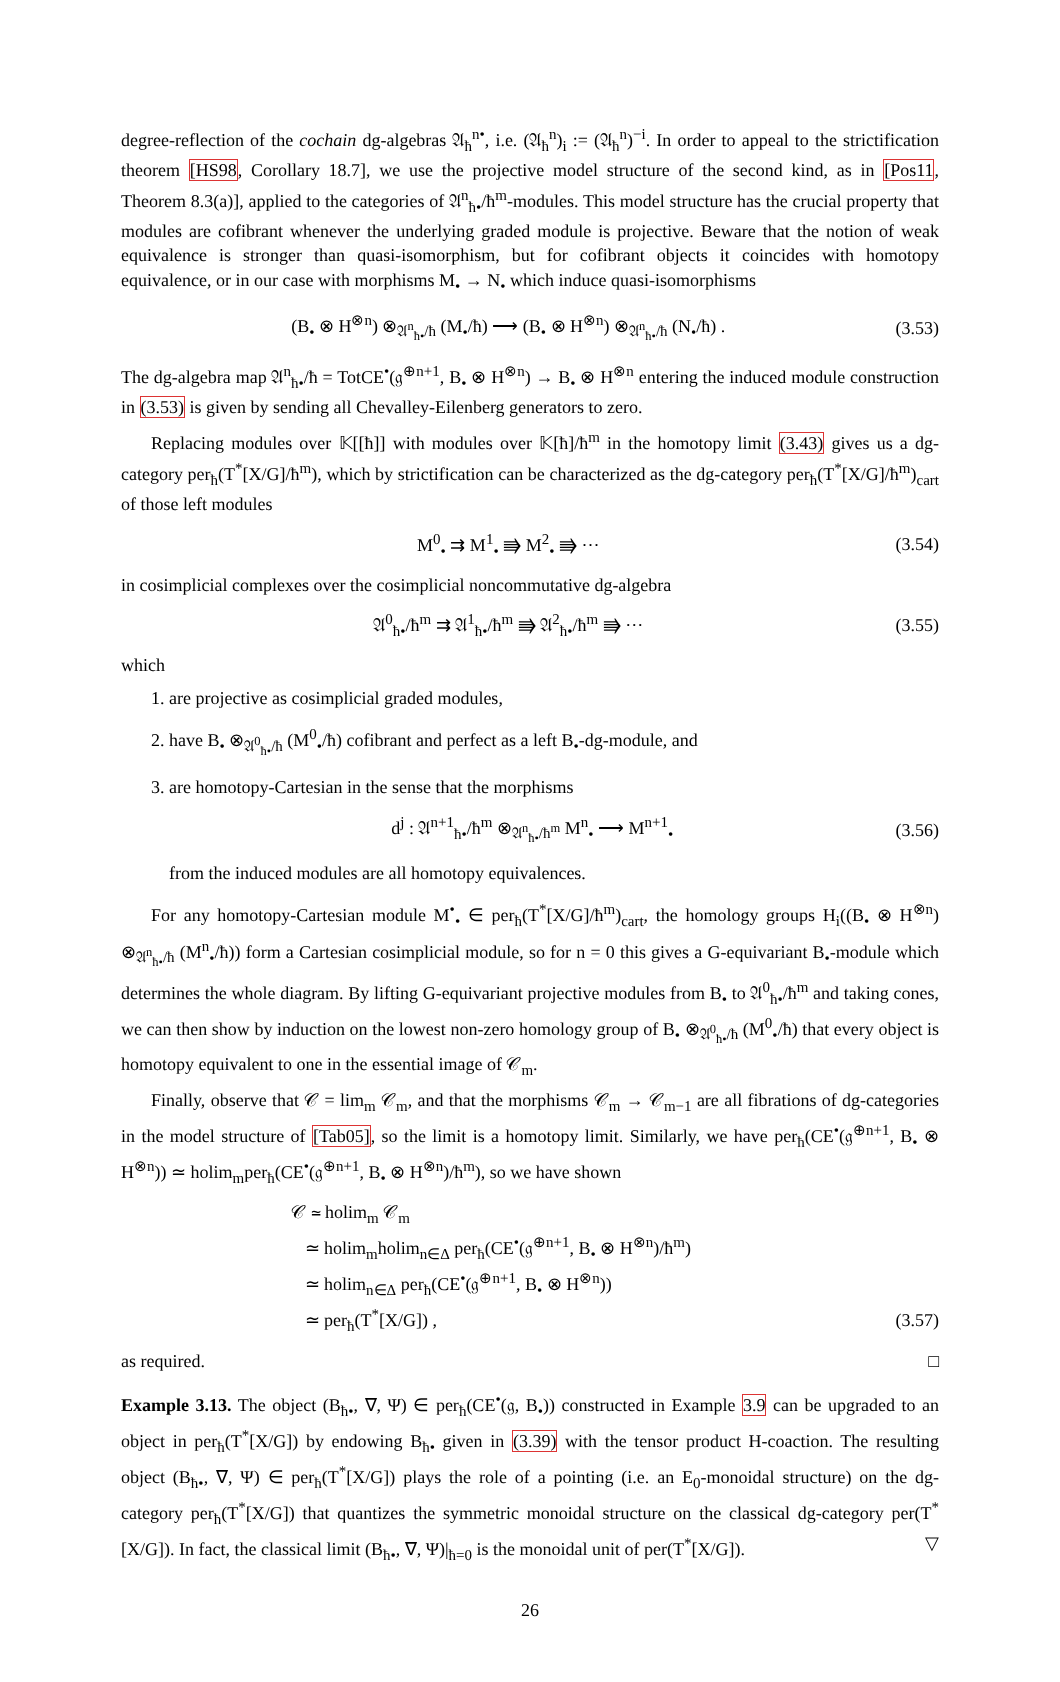degree-reflection of the cochain dg-algebras 𝔄<sub>ħ</sub><sup>n•</sup>, i.e. (𝔄<sub>ħ</sub><sup>n</sup>)<sub>i</sub> := (𝔄<sub>ħ</sub><sup>n</sup>)<sup>−i</sup>. In order to appeal to the strictification theorem [HS98, Corollary 18.7], we use the projective model structure of the second kind, as in [Pos11, Theorem 8.3(a)], applied to the categories of 𝔄<sup>n</sup><sub>ħ•</sub>/ħ<sup>m</sup>-modules. This model structure has the crucial property that modules are cofibrant whenever the underlying graded module is projective. Beware that the notion of weak equivalence is stronger than quasi-isomorphism, but for cofibrant objects it coincides with homotopy equivalence, or in our case with morphisms M<sub>•</sub> → N<sub>•</sub> which induce quasi-isomorphisms
(B<sub>•</sub> ⊗ H<sup>⊗n</sup>) ⊗<sub>𝔄<sup>n</sup><sub>ħ•</sub>/ħ</sub> (M<sub>•</sub>/ħ) ⟶ (B<sub>•</sub> ⊗ H<sup>⊗n</sup>) ⊗<sub>𝔄<sup>n</sup><sub>ħ•</sub>/ħ</sub> (N<sub>•</sub>/ħ) . (3.53)
The dg-algebra map 𝔄<sup>n</sup><sub>ħ•</sub>/ħ = TotCE<sup>•</sup>(𝔤<sup>⊕n+1</sup>, B<sub>•</sub> ⊗ H<sup>⊗n</sup>) → B<sub>•</sub> ⊗ H<sup>⊗n</sup> entering the induced module construction in (3.53) is given by sending all Chevalley-Eilenberg generators to zero.
Replacing modules over 𝕂[[ħ]] with modules over 𝕂[ħ]/ħ<sup>m</sup> in the homotopy limit (3.43) gives us a dg-category per<sub>ħ</sub>(T<sup>*</sup>[X/G]/ħ<sup>m</sup>), which by strictification can be characterized as the dg-category per<sub>ħ</sub>(T<sup>*</sup>[X/G]/ħ<sup>m</sup>)<sub>cart</sub> of those left modules
M<sup>0</sup><sub>•</sub> ⇉ M<sup>1</sup><sub>•</sub> ⭆ M<sup>2</sup><sub>•</sub> ⭆ ··· (3.54)
in cosimplicial complexes over the cosimplicial noncommutative dg-algebra
𝔄<sup>0</sup><sub>ħ•</sub>/ħ<sup>m</sup> ⇉ 𝔄<sup>1</sup><sub>ħ•</sub>/ħ<sup>m</sup> ⭆ 𝔄<sup>2</sup><sub>ħ•</sub>/ħ<sup>m</sup> ⭆ ··· (3.55)
which
1. are projective as cosimplicial graded modules,
2. have B<sub>•</sub> ⊗<sub>𝔄<sup>0</sup><sub>ħ•</sub>/ħ</sub> (M<sup>0</sup><sub>•</sub>/ħ) cofibrant and perfect as a left B<sub>•</sub>-dg-module, and
3. are homotopy-Cartesian in the sense that the morphisms
d<sup>j</sup> : 𝔄<sup>n+1</sup><sub>ħ•</sub>/ħ<sup>m</sup> ⊗<sub>𝔄<sup>n</sup><sub>ħ•</sub>/ħ<sup>m</sup></sub> M<sup>n</sup><sub>•</sub> ⟶ M<sup>n+1</sup><sub>•</sub> (3.56)
from the induced modules are all homotopy equivalences.
For any homotopy-Cartesian module M<sup>•</sup><sub>•</sub> ∈ per<sub>ħ</sub>(T<sup>*</sup>[X/G]/ħ<sup>m</sup>)<sub>cart</sub>, the homology groups H<sub>i</sub>((B<sub>•</sub> ⊗ H<sup>⊗n</sup>) ⊗<sub>𝔄<sup>n</sup><sub>ħ•</sub>/ħ</sub> (M<sup>n</sup><sub>•</sub>/ħ)) form a Cartesian cosimplicial module, so for n = 0 this gives a G-equivariant B<sub>•</sub>-module which determines the whole diagram. By lifting G-equivariant projective modules from B<sub>•</sub> to 𝔄<sup>0</sup><sub>ħ•</sub>/ħ<sup>m</sup> and taking cones, we can then show by induction on the lowest non-zero homology group of B<sub>•</sub> ⊗<sub>𝔄<sup>0</sup><sub>ħ•</sub>/ħ</sub> (M<sup>0</sup><sub>•</sub>/ħ) that every object is homotopy equivalent to one in the essential image of 𝒞<sub>m</sub>.
Finally, observe that 𝒞 = lim<sub>m</sub> 𝒞<sub>m</sub>, and that the morphisms 𝒞<sub>m</sub> → 𝒞<sub>m−1</sub> are all fibrations of dg-categories in the model structure of [Tab05], so the limit is a homotopy limit. Similarly, we have per<sub>ħ</sub>(CE<sup>•</sup>(𝔤<sup>⊕n+1</sup>, B<sub>•</sub> ⊗ H<sup>⊗n</sup>)) ≃ holim<sub>m</sub>per<sub>ħ</sub>(CE<sup>•</sup>(𝔤<sup>⊕n+1</sup>, B<sub>•</sub> ⊗ H<sup>⊗n</sup>)/ħ<sup>m</sup>), so we have shown
𝒞 ≃ holim<sub>m</sub> 𝒞<sub>m</sub>
≃ holim<sub>m</sub>holim<sub>n∈Δ</sub> per<sub>ħ</sub>(CE<sup>•</sup>(𝔤<sup>⊕n+1</sup>, B<sub>•</sub> ⊗ H<sup>⊗n</sup>)/ħ<sup>m</sup>)
≃ holim<sub>n∈Δ</sub> per<sub>ħ</sub>(CE<sup>•</sup>(𝔤<sup>⊕n+1</sup>, B<sub>•</sub> ⊗ H<sup>⊗n</sup>))
≃ per<sub>ħ</sub>(T<sup>*</sup>[X/G]) , (3.57)
as required. □
Example 3.13. The object (B<sub>ħ•</sub>, ∇, Ψ) ∈ per<sub>ħ</sub>(CE<sup>•</sup>(𝔤, B<sub>•</sub>)) constructed in Example 3.9 can be upgraded to an object in per<sub>ħ</sub>(T<sup>*</sup>[X/G]) by endowing B<sub>ħ•</sub> given in (3.39) with the tensor product H-coaction. The resulting object (B<sub>ħ•</sub>, ∇, Ψ) ∈ per<sub>ħ</sub>(T<sup>*</sup>[X/G]) plays the role of a pointing (i.e. an E<sub>0</sub>-monoidal structure) on the dg-category per<sub>ħ</sub>(T<sup>*</sup>[X/G]) that quantizes the symmetric monoidal structure on the classical dg-category per(T<sup>*</sup>[X/G]). In fact, the classical limit (B<sub>ħ•</sub>, ∇, Ψ)|<sub>ħ=0</sub> is the monoidal unit of per(T<sup>*</sup>[X/G]). ▽
26